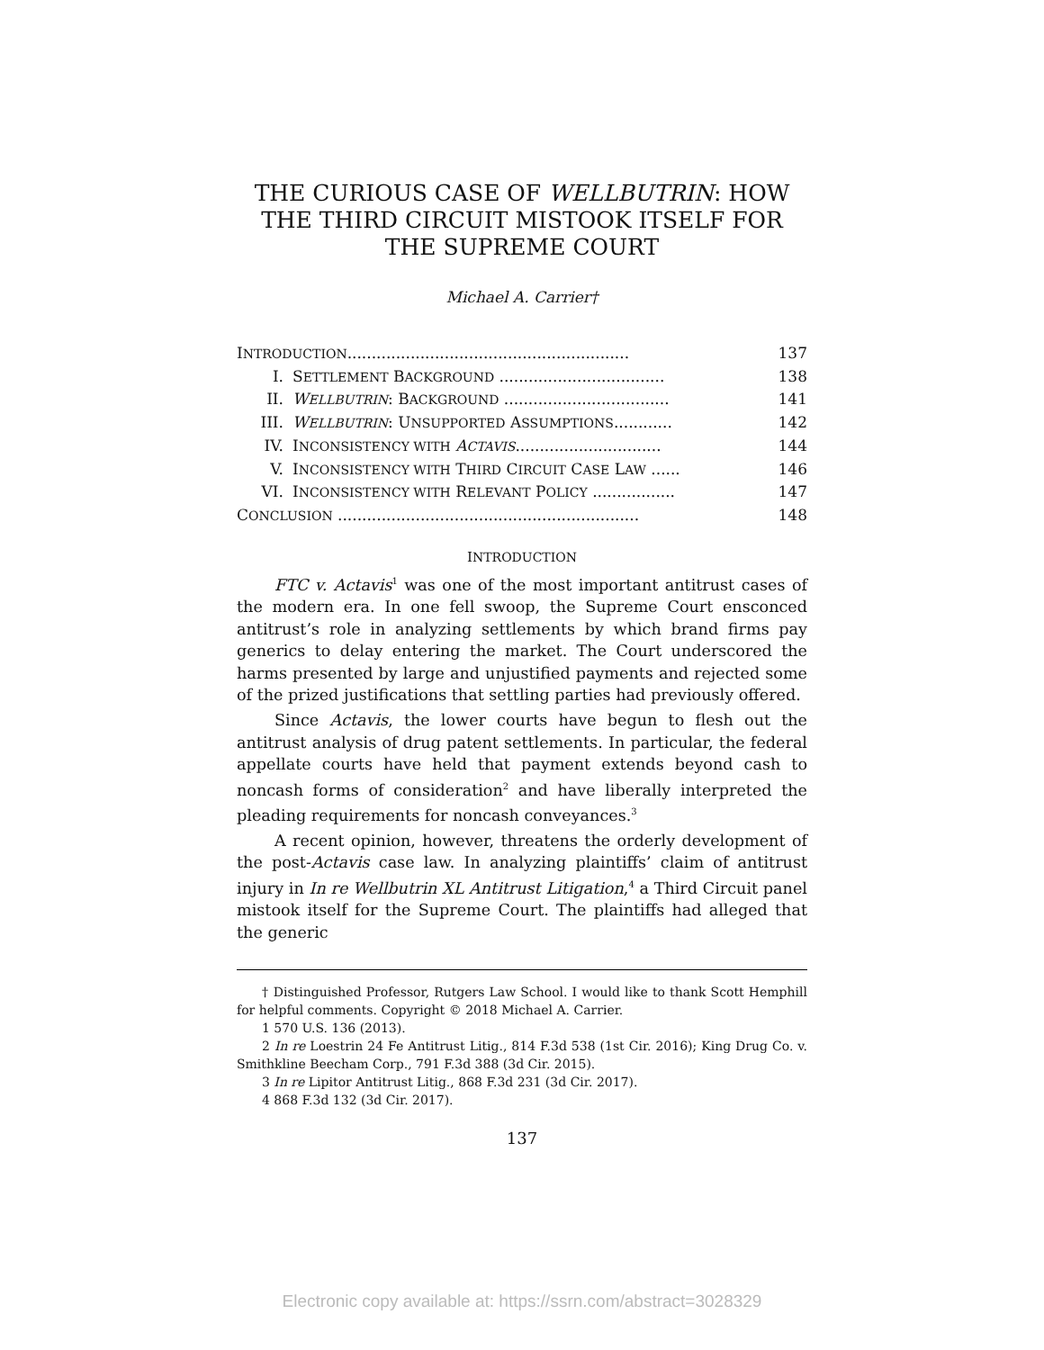THE CURIOUS CASE OF WELLBUTRIN: HOW
THE THIRD CIRCUIT MISTOOK ITSELF FOR
THE SUPREME COURT
Michael A. Carrier†
INTRODUCTION.......................................................... 137
I. SETTLEMENT BACKGROUND .................................. 138
II. WELLBUTRIN: BACKGROUND .................................. 141
III. WELLBUTRIN: UNSUPPORTED ASSUMPTIONS............ 142
IV. INCONSISTENCY WITH ACTAVIS.............................. 144
V. INCONSISTENCY WITH THIRD CIRCUIT CASE LAW ...... 146
VI. INCONSISTENCY WITH RELEVANT POLICY ................. 147
CONCLUSION .............................................................. 148
INTRODUCTION
FTC v. Actavis<sup>1</sup> was one of the most important antitrust cases of the modern era. In one fell swoop, the Supreme Court ensconced antitrust’s role in analyzing settlements by which brand firms pay generics to delay entering the market. The Court underscored the harms presented by large and unjustified payments and rejected some of the prized justifications that settling parties had previously offered.
Since Actavis, the lower courts have begun to flesh out the antitrust analysis of drug patent settlements. In particular, the federal appellate courts have held that payment extends beyond cash to noncash forms of consideration<sup>2</sup> and have liberally interpreted the pleading requirements for noncash conveyances.<sup>3</sup>
A recent opinion, however, threatens the orderly development of the post-Actavis case law. In analyzing plaintiffs’ claim of antitrust injury in In re Wellbutrin XL Antitrust Litigation,<sup>4</sup> a Third Circuit panel mistook itself for the Supreme Court. The plaintiffs had alleged that the generic
† Distinguished Professor, Rutgers Law School. I would like to thank Scott Hemphill for helpful comments. Copyright © 2018 Michael A. Carrier.
1 570 U.S. 136 (2013).
2 In re Loestrin 24 Fe Antitrust Litig., 814 F.3d 538 (1st Cir. 2016); King Drug Co. v. Smithkline Beecham Corp., 791 F.3d 388 (3d Cir. 2015).
3 In re Lipitor Antitrust Litig., 868 F.3d 231 (3d Cir. 2017).
4 868 F.3d 132 (3d Cir. 2017).
137
Electronic copy available at: https://ssrn.com/abstract=3028329